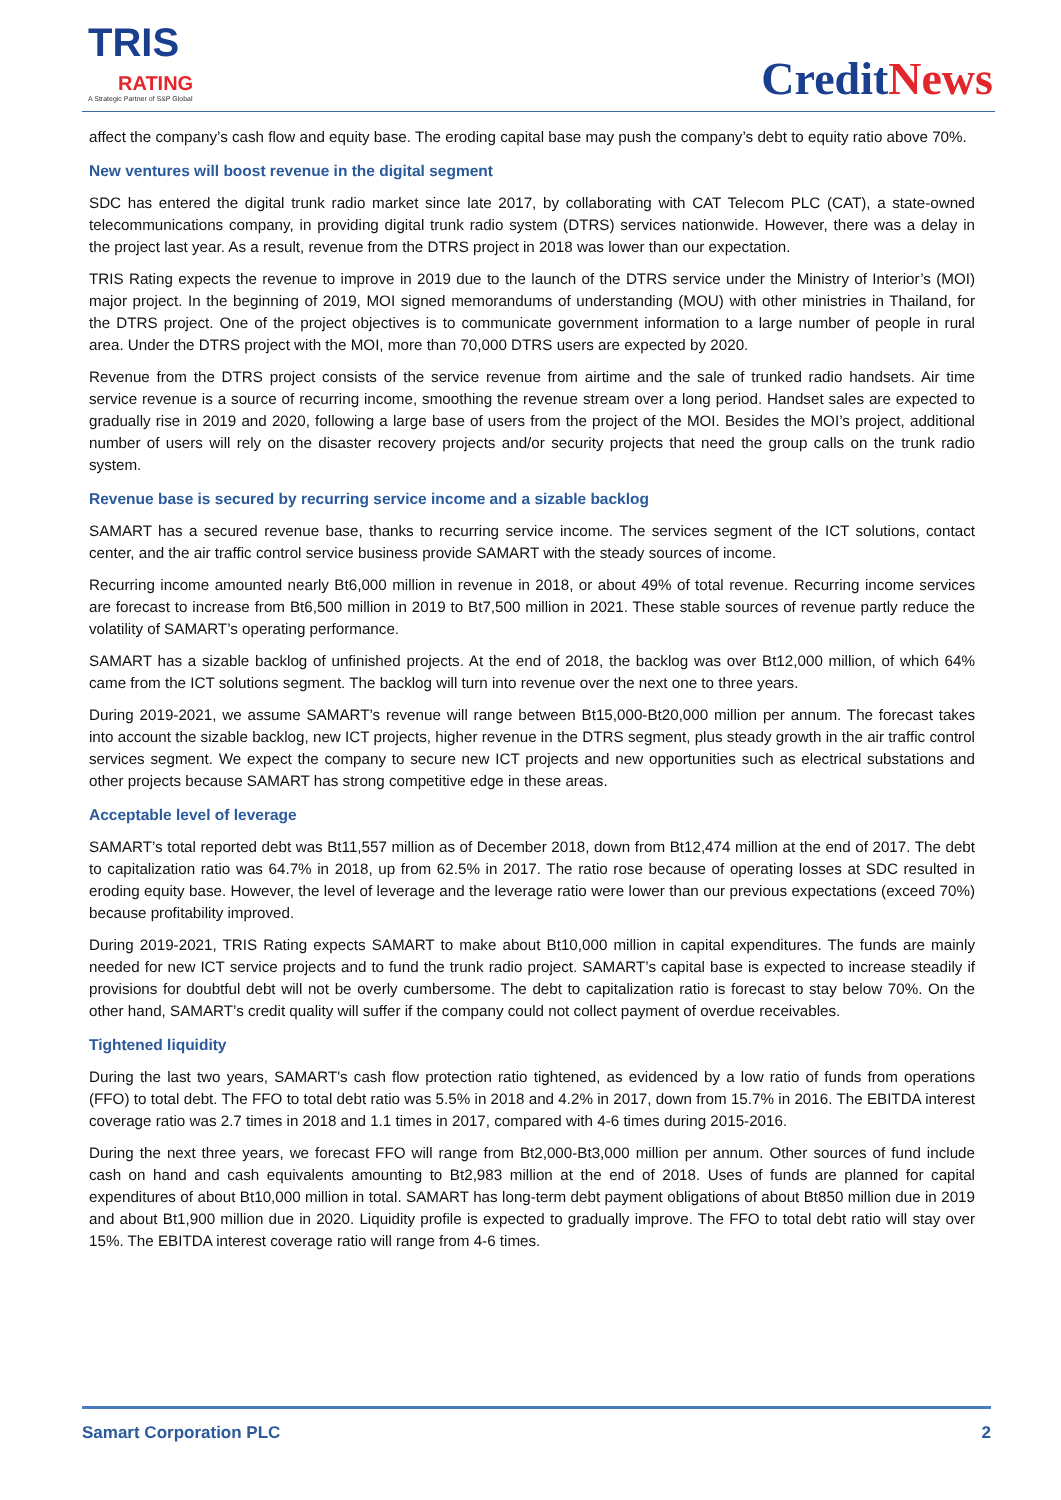TRIS
RATING
A Strategic Partner of S&P Global
CreditNews
affect the company’s cash flow and equity base. The eroding capital base may push the company’s debt to equity ratio above 70%.
New ventures will boost revenue in the digital segment
SDC has entered the digital trunk radio market since late 2017, by collaborating with CAT Telecom PLC (CAT), a state-owned telecommunications company, in providing digital trunk radio system (DTRS) services nationwide. However, there was a delay in the project last year. As a result, revenue from the DTRS project in 2018 was lower than our expectation.
TRIS Rating expects the revenue to improve in 2019 due to the launch of the DTRS service under the Ministry of Interior’s (MOI) major project. In the beginning of 2019, MOI signed memorandums of understanding (MOU) with other ministries in Thailand, for the DTRS project. One of the project objectives is to communicate government information to a large number of people in rural area. Under the DTRS project with the MOI, more than 70,000 DTRS users are expected by 2020.
Revenue from the DTRS project consists of the service revenue from airtime and the sale of trunked radio handsets. Air time service revenue is a source of recurring income, smoothing the revenue stream over a long period. Handset sales are expected to gradually rise in 2019 and 2020, following a large base of users from the project of the MOI. Besides the MOI’s project, additional number of users will rely on the disaster recovery projects and/or security projects that need the group calls on the trunk radio system.
Revenue base is secured by recurring service income and a sizable backlog
SAMART has a secured revenue base, thanks to recurring service income. The services segment of the ICT solutions, contact center, and the air traffic control service business provide SAMART with the steady sources of income.
Recurring income amounted nearly Bt6,000 million in revenue in 2018, or about 49% of total revenue. Recurring income services are forecast to increase from Bt6,500 million in 2019 to Bt7,500 million in 2021. These stable sources of revenue partly reduce the volatility of SAMART’s operating performance.
SAMART has a sizable backlog of unfinished projects. At the end of 2018, the backlog was over Bt12,000 million, of which 64% came from the ICT solutions segment. The backlog will turn into revenue over the next one to three years.
During 2019-2021, we assume SAMART’s revenue will range between Bt15,000-Bt20,000 million per annum. The forecast takes into account the sizable backlog, new ICT projects, higher revenue in the DTRS segment, plus steady growth in the air traffic control services segment. We expect the company to secure new ICT projects and new opportunities such as electrical substations and other projects because SAMART has strong competitive edge in these areas.
Acceptable level of leverage
SAMART’s total reported debt was Bt11,557 million as of December 2018, down from Bt12,474 million at the end of 2017. The debt to capitalization ratio was 64.7% in 2018, up from 62.5% in 2017. The ratio rose because of operating losses at SDC resulted in eroding equity base. However, the level of leverage and the leverage ratio were lower than our previous expectations (exceed 70%) because profitability improved.
During 2019-2021, TRIS Rating expects SAMART to make about Bt10,000 million in capital expenditures. The funds are mainly needed for new ICT service projects and to fund the trunk radio project. SAMART’s capital base is expected to increase steadily if provisions for doubtful debt will not be overly cumbersome. The debt to capitalization ratio is forecast to stay below 70%. On the other hand, SAMART’s credit quality will suffer if the company could not collect payment of overdue receivables.
Tightened liquidity
During the last two years, SAMART's cash flow protection ratio tightened, as evidenced by a low ratio of funds from operations (FFO) to total debt. The FFO to total debt ratio was 5.5% in 2018 and 4.2% in 2017, down from 15.7% in 2016. The EBITDA interest coverage ratio was 2.7 times in 2018 and 1.1 times in 2017, compared with 4-6 times during 2015-2016.
During the next three years, we forecast FFO will range from Bt2,000-Bt3,000 million per annum. Other sources of fund include cash on hand and cash equivalents amounting to Bt2,983 million at the end of 2018. Uses of funds are planned for capital expenditures of about Bt10,000 million in total. SAMART has long-term debt payment obligations of about Bt850 million due in 2019 and about Bt1,900 million due in 2020. Liquidity profile is expected to gradually improve. The FFO to total debt ratio will stay over 15%. The EBITDA interest coverage ratio will range from 4-6 times.
Samart Corporation PLC 2